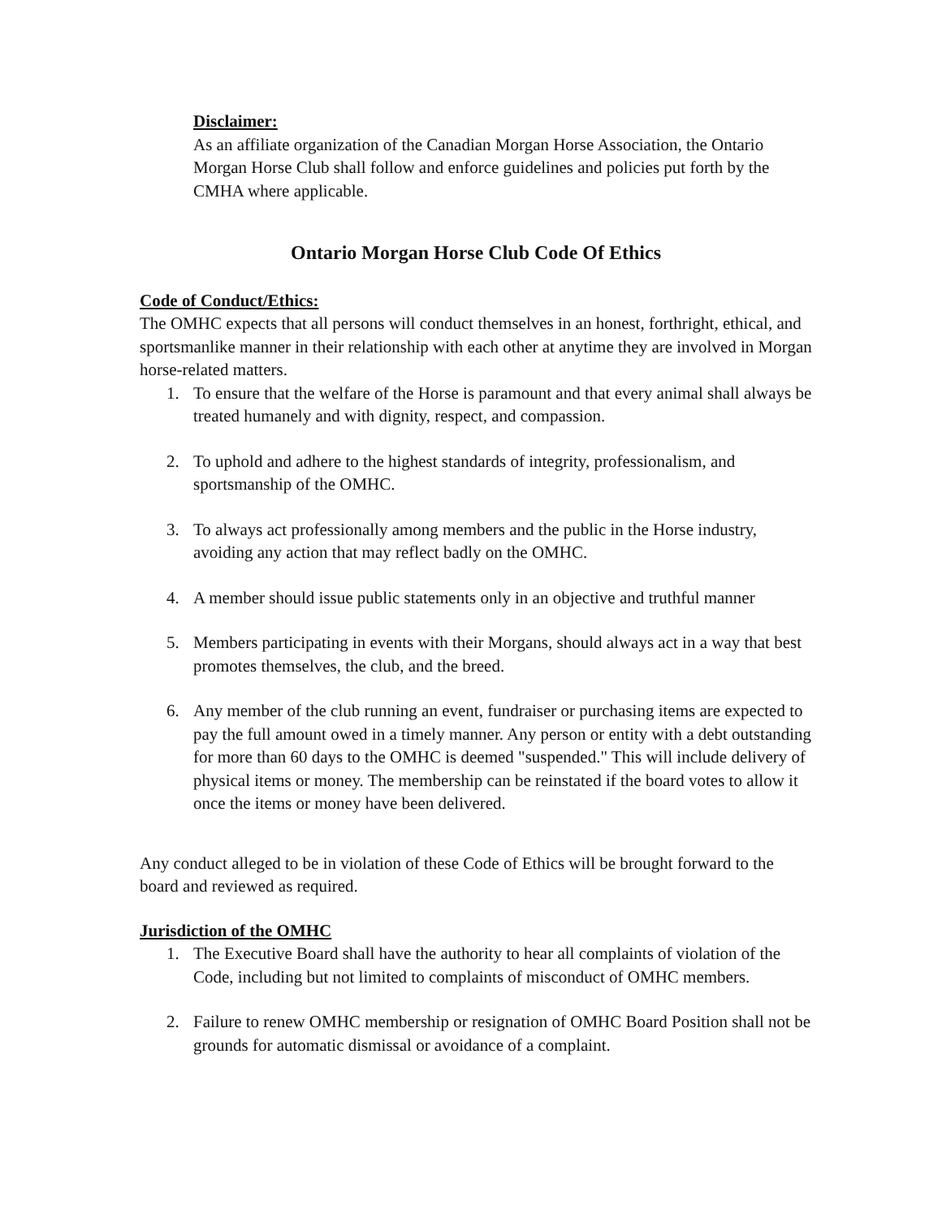Disclaimer:
As an affiliate organization of the Canadian Morgan Horse Association, the Ontario Morgan Horse Club shall follow and enforce guidelines and policies put forth by the CMHA where applicable.
Ontario Morgan Horse Club Code Of Ethics
Code of Conduct/Ethics:
The OMHC expects that all persons will conduct themselves in an honest, forthright, ethical, and sportsmanlike manner in their relationship with each other at anytime they are involved in Morgan horse-related matters.
1. To ensure that the welfare of the Horse is paramount and that every animal shall always be treated humanely and with dignity, respect, and compassion.
2. To uphold and adhere to the highest standards of integrity, professionalism, and sportsmanship of the OMHC.
3. To always act professionally among members and the public in the Horse industry, avoiding any action that may reflect badly on the OMHC.
4. A member should issue public statements only in an objective and truthful manner
5. Members participating in events with their Morgans, should always act in a way that best promotes themselves, the club, and the breed.
6. Any member of the club running an event, fundraiser or purchasing items are expected to pay the full amount owed in a timely manner. Any person or entity with a debt outstanding for more than 60 days to the OMHC is deemed "suspended." This will include delivery of physical items or money. The membership can be reinstated if the board votes to allow it once the items or money have been delivered.
Any conduct alleged to be in violation of these Code of Ethics will be brought forward to the board and reviewed as required.
Jurisdiction of the OMHC
1. The Executive Board shall have the authority to hear all complaints of violation of the Code, including but not limited to complaints of misconduct of OMHC members.
2. Failure to renew OMHC membership or resignation of OMHC Board Position shall not be grounds for automatic dismissal or avoidance of a complaint.